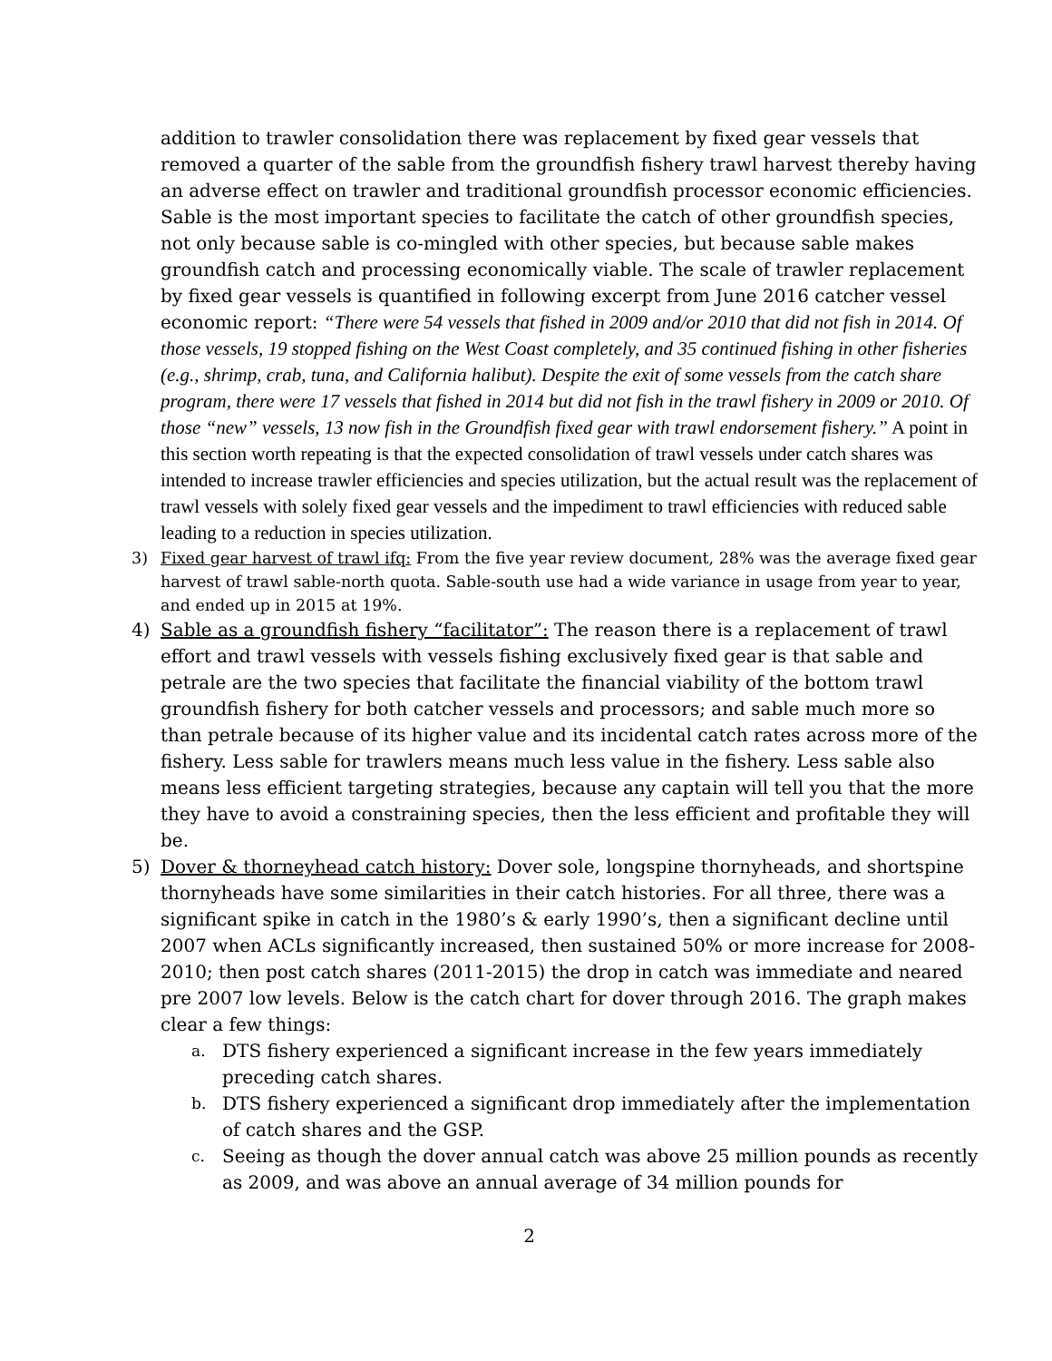addition to trawler consolidation there was replacement by fixed gear vessels that removed a quarter of the sable from the groundfish fishery trawl harvest thereby having an adverse effect on trawler and traditional groundfish processor economic efficiencies. Sable is the most important species to facilitate the catch of other groundfish species, not only because sable is co-mingled with other species, but because sable makes groundfish catch and processing economically viable. The scale of trawler replacement by fixed gear vessels is quantified in following excerpt from June 2016 catcher vessel economic report: “There were 54 vessels that fished in 2009 and/or 2010 that did not fish in 2014. Of those vessels, 19 stopped fishing on the West Coast completely, and 35 continued fishing in other fisheries (e.g., shrimp, crab, tuna, and California halibut). Despite the exit of some vessels from the catch share program, there were 17 vessels that fished in 2014 but did not fish in the trawl fishery in 2009 or 2010. Of those “new” vessels, 13 now fish in the Groundfish fixed gear with trawl endorsement fishery.” A point in this section worth repeating is that the expected consolidation of trawl vessels under catch shares was intended to increase trawler efficiencies and species utilization, but the actual result was the replacement of trawl vessels with solely fixed gear vessels and the impediment to trawl efficiencies with reduced sable leading to a reduction in species utilization.
3) Fixed gear harvest of trawl ifq: From the five year review document, 28% was the average fixed gear harvest of trawl sable-north quota. Sable-south use had a wide variance in usage from year to year, and ended up in 2015 at 19%.
4) Sable as a groundfish fishery “facilitator”: The reason there is a replacement of trawl effort and trawl vessels with vessels fishing exclusively fixed gear is that sable and petrale are the two species that facilitate the financial viability of the bottom trawl groundfish fishery for both catcher vessels and processors; and sable much more so than petrale because of its higher value and its incidental catch rates across more of the fishery. Less sable for trawlers means much less value in the fishery. Less sable also means less efficient targeting strategies, because any captain will tell you that the more they have to avoid a constraining species, then the less efficient and profitable they will be.
5) Dover & thorneyhead catch history: Dover sole, longspine thornyheads, and shortspine thornyheads have some similarities in their catch histories. For all three, there was a significant spike in catch in the 1980’s & early 1990’s, then a significant decline until 2007 when ACLs significantly increased, then sustained 50% or more increase for 2008-2010; then post catch shares (2011-2015) the drop in catch was immediate and neared pre 2007 low levels. Below is the catch chart for dover through 2016. The graph makes clear a few things:
a.
DTS fishery experienced a significant increase in the few years immediately preceding catch shares.
b.
DTS fishery experienced a significant drop immediately after the implementation of catch shares and the GSP.
c.
Seeing as though the dover annual catch was above 25 million pounds as recently as 2009, and was above an annual average of 34 million pounds for
2